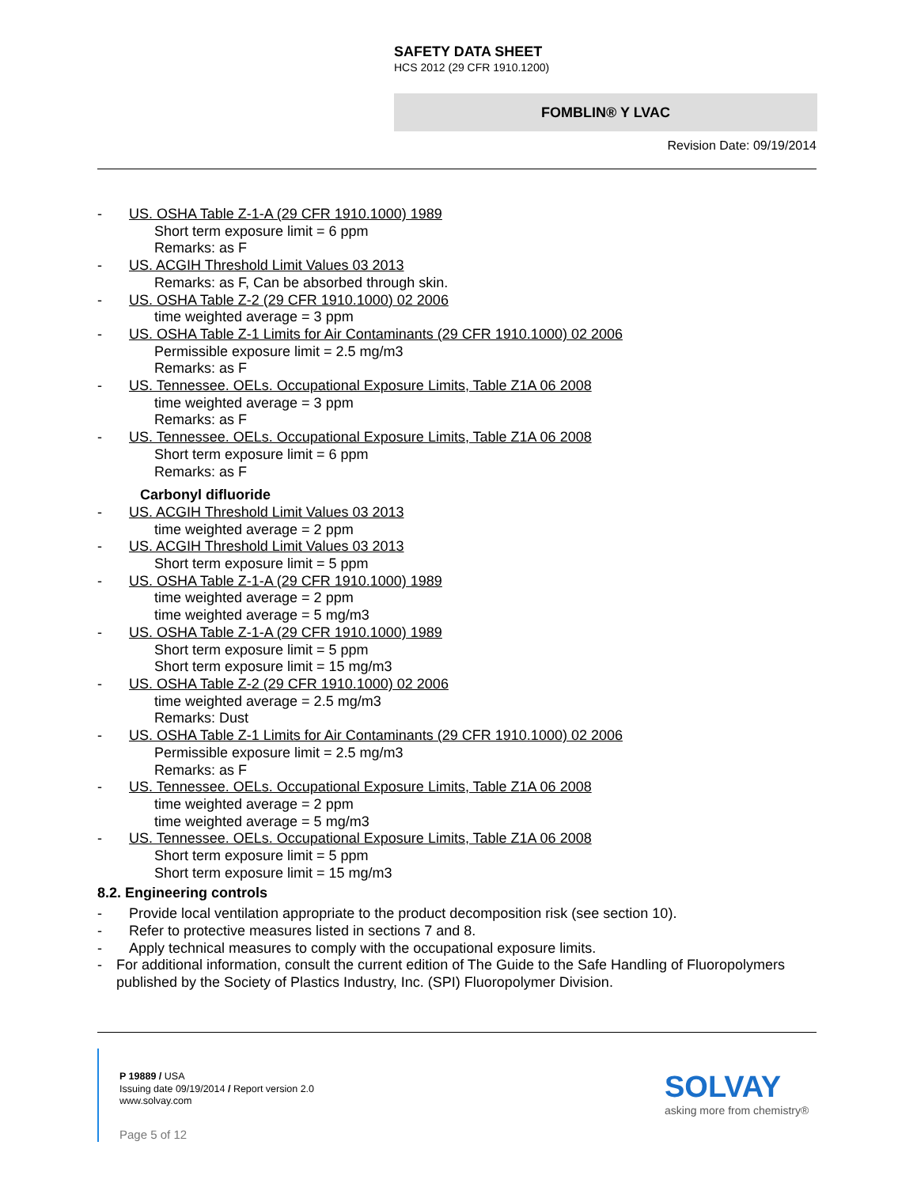SAFETY DATA SHEET
HCS 2012 (29 CFR 1910.1200)
FOMBLIN® Y LVAC
Revision Date: 09/19/2014
- US. OSHA Table Z-1-A (29 CFR 1910.1000) 1989
Short term exposure limit = 6 ppm
Remarks: as F
- US. ACGIH Threshold Limit Values 03 2013
Remarks: as F, Can be absorbed through skin.
- US. OSHA Table Z-2 (29 CFR 1910.1000) 02 2006
time weighted average = 3 ppm
- US. OSHA Table Z-1 Limits for Air Contaminants (29 CFR 1910.1000) 02 2006
Permissible exposure limit = 2.5 mg/m3
Remarks: as F
- US. Tennessee. OELs. Occupational Exposure Limits, Table Z1A 06 2008
time weighted average = 3 ppm
Remarks: as F
- US. Tennessee. OELs. Occupational Exposure Limits, Table Z1A 06 2008
Short term exposure limit = 6 ppm
Remarks: as F
Carbonyl difluoride
- US. ACGIH Threshold Limit Values 03 2013
time weighted average = 2 ppm
- US. ACGIH Threshold Limit Values 03 2013
Short term exposure limit = 5 ppm
- US. OSHA Table Z-1-A (29 CFR 1910.1000) 1989
time weighted average = 2 ppm
time weighted average = 5 mg/m3
- US. OSHA Table Z-1-A (29 CFR 1910.1000) 1989
Short term exposure limit = 5 ppm
Short term exposure limit = 15 mg/m3
- US. OSHA Table Z-2 (29 CFR 1910.1000) 02 2006
time weighted average = 2.5 mg/m3
Remarks: Dust
- US. OSHA Table Z-1 Limits for Air Contaminants (29 CFR 1910.1000) 02 2006
Permissible exposure limit = 2.5 mg/m3
Remarks: as F
- US. Tennessee. OELs. Occupational Exposure Limits, Table Z1A 06 2008
time weighted average = 2 ppm
time weighted average = 5 mg/m3
- US. Tennessee. OELs. Occupational Exposure Limits, Table Z1A 06 2008
Short term exposure limit = 5 ppm
Short term exposure limit = 15 mg/m3
8.2. Engineering controls
- Provide local ventilation appropriate to the product decomposition risk (see section 10).
- Refer to protective measures listed in sections 7 and 8.
- Apply technical measures to comply with the occupational exposure limits.
- For additional information, consult the current edition of The Guide to the Safe Handling of Fluoropolymers published by the Society of Plastics Industry, Inc. (SPI) Fluoropolymer Division.
P 19889 / USA
Issuing date 09/19/2014 / Report version 2.0
www.solvay.com
Page 5 of 12
SOLVAY
asking more from chemistry®